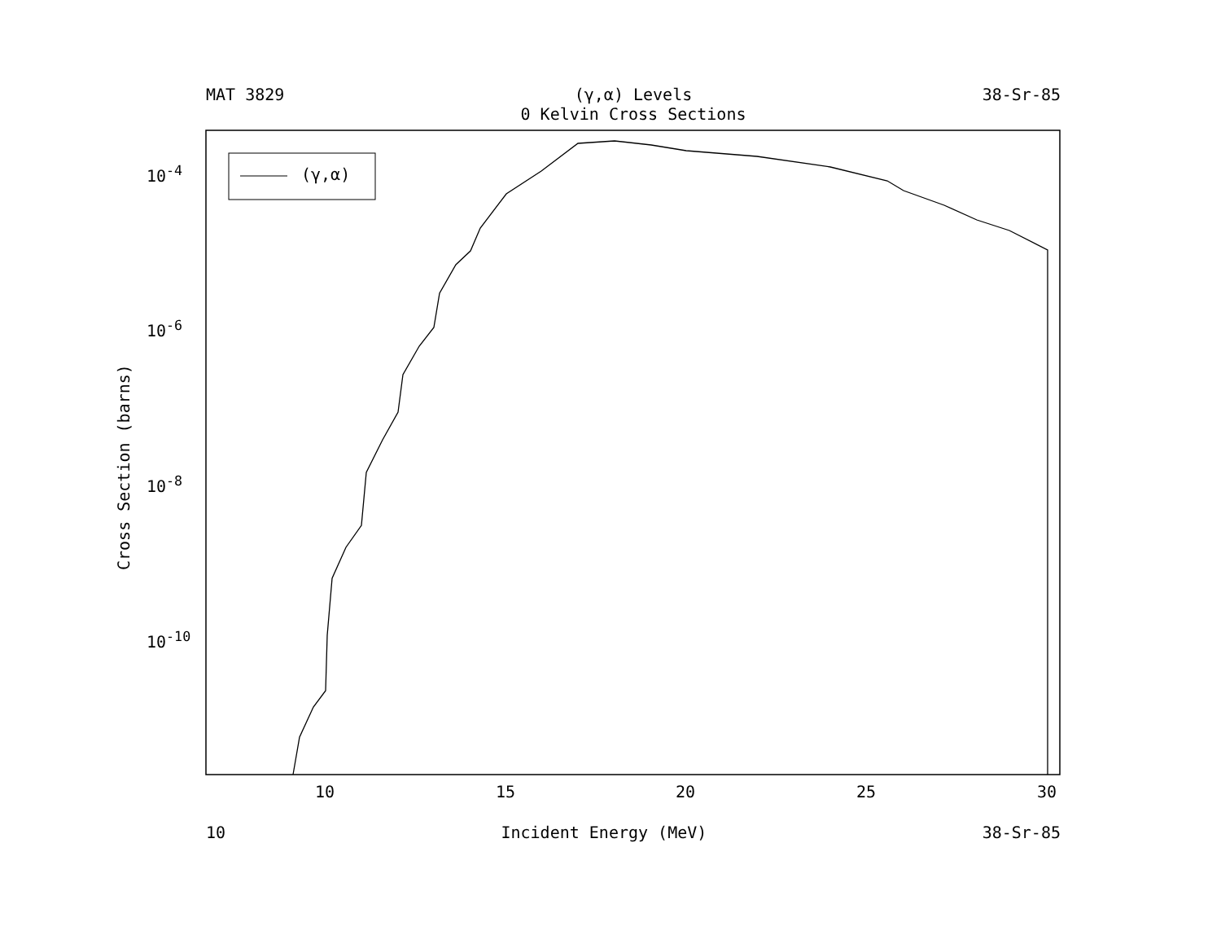MAT 3829 (γ,α) Levels 38-Sr-85
0 Kelvin Cross Sections
(γ,α)
Cross Section (barns)
10<sup>-4</sup>
10<sup>-6</sup>
10<sup>-8</sup>
10<sup>-10</sup>
10 15 20 25 30
10 Incident Energy (MeV) 38-Sr-85